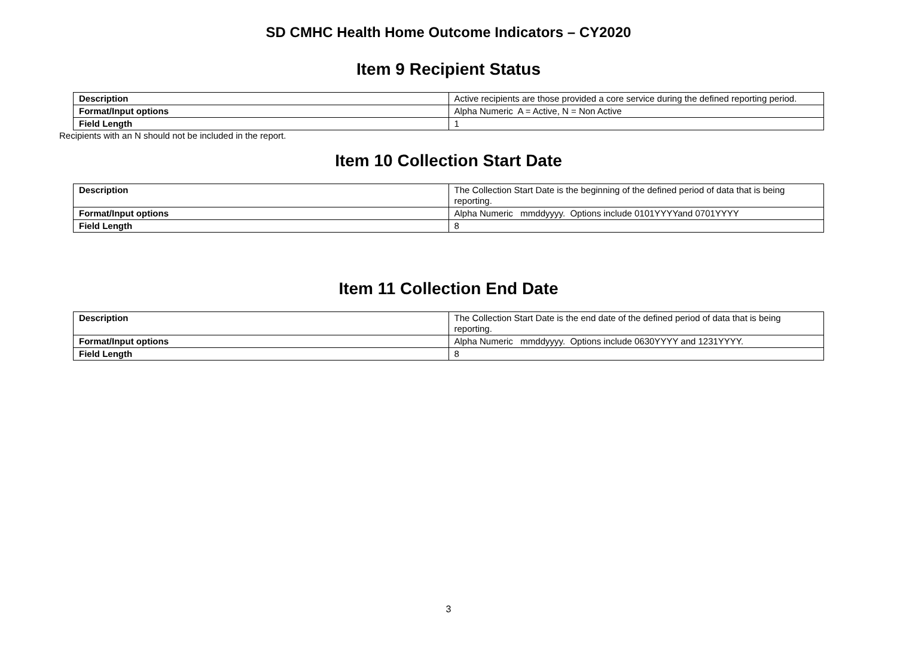SD CMHC Health Home Outcome Indicators – CY2020
Item 9 Recipient Status
| Description | Active recipients are those provided a core service during the defined reporting period. |
| Format/Input options | Alpha Numeric A = Active, N = Non Active |
| Field Length | 1 |
Recipients with an N should not be included in the report.
Item 10 Collection Start Date
| Description | The Collection Start Date is the beginning of the defined period of data that is being reporting. |
| Format/Input options | Alpha Numeric mmddyyyy. Options include 0101YYYYand 0701YYYY |
| Field Length | 8 |
Item 11 Collection End Date
| Description | The Collection Start Date is the end date of the defined period of data that is being reporting. |
| Format/Input options | Alpha Numeric mmddyyyy. Options include 0630YYYY and 1231YYYY. |
| Field Length | 8 |
3